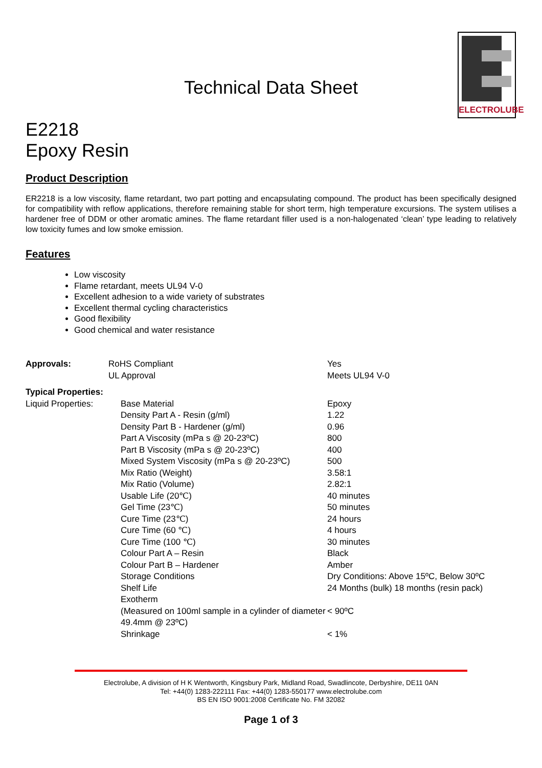ELECTROLUBE
Technical Data Sheet
E2218
Epoxy Resin
Product Description
ER2218 is a low viscosity, flame retardant, two part potting and encapsulating compound. The product has been specifically designed for compatibility with reflow applications, therefore remaining stable for short term, high temperature excursions. The system utilises a hardener free of DDM or other aromatic amines. The flame retardant filler used is a non-halogenated ‘clean’ type leading to relatively low toxicity fumes and low smoke emission.
Features
Low viscosity
Flame retardant, meets UL94 V-0
Excellent adhesion to a wide variety of substrates
Excellent thermal cycling characteristics
Good flexibility
Good chemical and water resistance
| Approvals: | RoHS Compliant | Yes |
| | UL Approval | Meets UL94 V-0 |
| Typical Properties: | | |
| --- | --- | --- |
| Liquid Properties: | Base Material | Epoxy |
| | Density Part A - Resin (g/ml) | 1.22 |
| | Density Part B - Hardener (g/ml) | 0.96 |
| | Part A Viscosity (mPa s @ 20-23ºC) | 800 |
| | Part B Viscosity (mPa s @ 20-23ºC) | 400 |
| | Mixed System Viscosity (mPa s @ 20-23ºC) | 500 |
| | Mix Ratio (Weight) | 3.58:1 |
| | Mix Ratio (Volume) | 2.82:1 |
| | Usable Life (20℃) | 40 minutes |
| | Gel Time (23℃) | 50 minutes |
| | Cure Time (23℃) | 24 hours |
| | Cure Time (60 ℃) | 4 hours |
| | Cure Time (100 ℃) | 30 minutes |
| | Colour Part A – Resin | Black |
| | Colour Part B – Hardener | Amber |
| | Storage Conditions | Dry Conditions: Above 15ºC, Below 30ºC |
| | Shelf Life | 24 Months (bulk) 18 months (resin pack) |
| | Exotherm (Measured on 100ml sample in a cylinder of diameter 49.4mm @ 23ºC) | < 90ºC |
| | Shrinkage | < 1% |
Electrolube, A division of H K Wentworth, Kingsbury Park, Midland Road, Swadlincote, Derbyshire, DE11 0AN
Tel: +44(0) 1283-222111 Fax: +44(0) 1283-550177 www.electrolube.com
BS EN ISO 9001:2008 Certificate No. FM 32082
Page 1 of 3